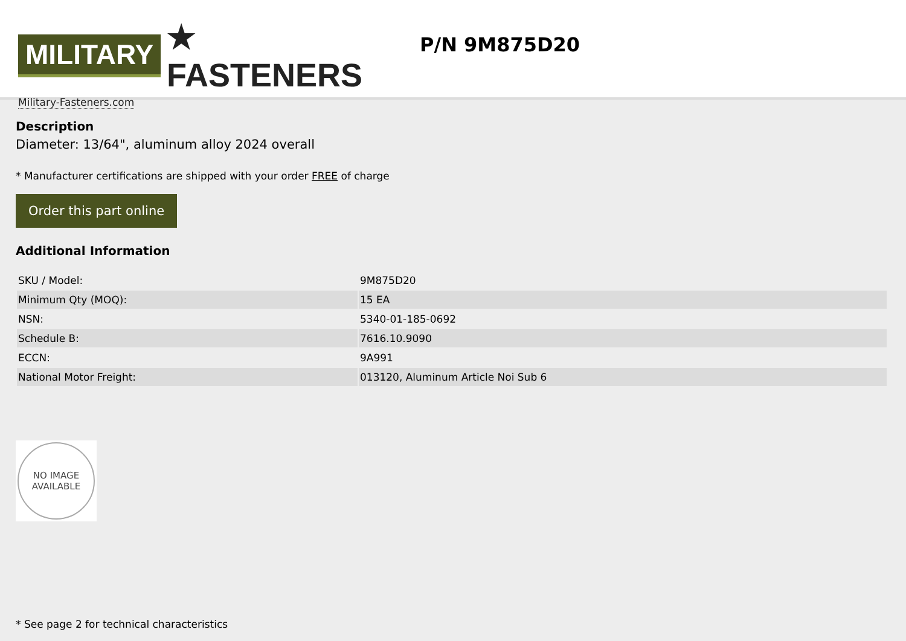MILITARY ★ FASTENERS
Military-Fasteners.com
P/N 9M875D20
Description
Diameter: 13/64", aluminum alloy 2024 overall
* Manufacturer certifications are shipped with your order FREE of charge
Order this part online
Additional Information
| SKU / Model: | 9M875D20 |
| Minimum Qty (MOQ): | 15 EA |
| NSN: | 5340-01-185-0692 |
| Schedule B: | 7616.10.9090 |
| ECCN: | 9A991 |
| National Motor Freight: | 013120, Aluminum Article Noi Sub 6 |
NO IMAGE
AVAILABLE
* See page 2 for technical characteristics